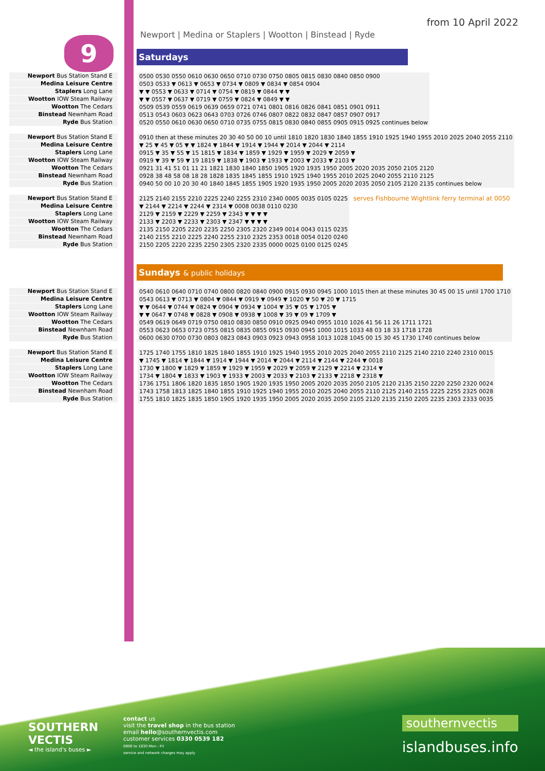9
from 10 April 2022
Newport | Medina or Staplers | Wootton | Binstead | Ryde
Saturdays
Newport Bus Station Stand E
Medina Leisure Centre
Staplers Long Lane
Wootton IOW Steam Railway
Wootton The Cedars
Binstead Newnham Road
Ryde Bus Station
| 0500 0530 0550 0610 0630 0650 0710 0730 0750 0805 0815 0830 0840 0850 0900 |
| 0503 0533 ▼ 0613 ▼ 0653 ▼ 0734 ▼ 0809 ▼ 0834 ▼ 0854 0904 |
| ▼ ▼ 0553 ▼ 0633 ▼ 0714 ▼ 0754 ▼ 0819 ▼ 0844 ▼ ▼ |
| ▼ ▼ 0557 ▼ 0637 ▼ 0719 ▼ 0759 ▼ 0824 ▼ 0849 ▼ ▼ |
| 0509 0539 0559 0619 0639 0659 0721 0741 0801 0816 0826 0841 0851 0901 0911 |
| 0513 0543 0603 0623 0643 0703 0726 0746 0807 0822 0832 0847 0857 0907 0917 |
| 0520 0550 0610 0630 0650 0710 0735 0755 0815 0830 0840 0855 0905 0915 0925 continues below |
Newport Bus Station Stand E
Medina Leisure Centre
Staplers Long Lane
Wootton IOW Steam Railway
Wootton The Cedars
Binstead Newnham Road
Ryde Bus Station
| 0910 then at these minutes 20 30 40 50 00 10 until 1810 1820 1830 1840 1855 1910 1925 1940 1955 2010 2025 2040 2055 2110 |
| ▼ 25 ▼ 45 ▼ 05 ▼ ▼ 1824 ▼ 1844 ▼ 1914 ▼ 1944 ▼ 2014 ▼ 2044 ▼ 2114 |
| 0915 ▼ 35 ▼ 55 ▼ 15 1815 ▼ 1834 ▼ 1859 ▼ 1929 ▼ 1959 ▼ 2029 ▼ 2059 ▼ |
| 0919 ▼ 39 ▼ 59 ▼ 19 1819 ▼ 1838 ▼ 1903 ▼ 1933 ▼ 2003 ▼ 2033 ▼ 2103 ▼ |
| 0921 31 41 51 01 11 21 1821 1830 1840 1850 1905 1920 1935 1950 2005 2020 2035 2050 2105 2120 |
| 0928 38 48 58 08 18 28 1828 1835 1845 1855 1910 1925 1940 1955 2010 2025 2040 2055 2110 2125 |
| 0940 50 00 10 20 30 40 1840 1845 1855 1905 1920 1935 1950 2005 2020 2035 2050 2105 2120 2135 continues below |
Newport Bus Station Stand E
Medina Leisure Centre
Staplers Long Lane
Wootton IOW Steam Railway
Wootton The Cedars
Binstead Newnham Road
Ryde Bus Station
| 2125 2140 2155 2210 2225 2240 2255 2310 2340 0005 0035 0105 0225 |
| ▼ 2144 ▼ 2214 ▼ 2244 ▼ 2314 ▼ 0008 0038 0110 0230 |
| 2129 ▼ 2159 ▼ 2229 ▼ 2259 ▼ 2343 ▼ ▼ ▼ ▼ |
| 2133 ▼ 2203 ▼ 2233 ▼ 2303 ▼ 2347 ▼ ▼ ▼ ▼ |
| 2135 2150 2205 2220 2235 2250 2305 2320 2349 0014 0043 0115 0235 |
| 2140 2155 2210 2225 2240 2255 2310 2325 2353 0018 0054 0120 0240 |
| 2150 2205 2220 2235 2250 2305 2320 2335 0000 0025 0100 0125 0245 |
serves Fishbourne Wightlink ferry terminal at 0050
Sundays & public holidays
Newport Bus Station Stand E
Medina Leisure Centre
Staplers Long Lane
Wootton IOW Steam Railway
Wootton The Cedars
Binstead Newnham Road
Ryde Bus Station
| 0540 0610 0640 0710 0740 0800 0820 0840 0900 0915 0930 0945 1000 1015 then at these minutes 30 45 00 15 until 1700 1710 |
| 0543 0613 ▼ 0713 ▼ 0804 ▼ 0844 ▼ 0919 ▼ 0949 ▼ 1020 ▼ 50 ▼ 20 ▼ 1715 |
| ▼ ▼ 0644 ▼ 0744 ▼ 0824 ▼ 0904 ▼ 0934 ▼ 1004 ▼ 35 ▼ 05 ▼ 1705 ▼ |
| ▼ ▼ 0647 ▼ 0748 ▼ 0828 ▼ 0908 ▼ 0938 ▼ 1008 ▼ 39 ▼ 09 ▼ 1709 ▼ |
| 0549 0619 0649 0719 0750 0810 0830 0850 0910 0925 0940 0955 1010 1026 41 56 11 26 1711 1721 |
| 0553 0623 0653 0723 0755 0815 0835 0855 0915 0930 0945 1000 1015 1033 48 03 18 33 1718 1728 |
| 0600 0630 0700 0730 0803 0823 0843 0903 0923 0943 0958 1013 1028 1045 00 15 30 45 1730 1740 continues below |
Newport Bus Station Stand E
Medina Leisure Centre
Staplers Long Lane
Wootton IOW Steam Railway
Wootton The Cedars
Binstead Newnham Road
Ryde Bus Station
| 1725 1740 1755 1810 1825 1840 1855 1910 1925 1940 1955 2010 2025 2040 2055 2110 2125 2140 2210 2240 2310 0015 |
| ▼ 1745 ▼ 1814 ▼ 1844 ▼ 1914 ▼ 1944 ▼ 2014 ▼ 2044 ▼ 2114 ▼ 2144 ▼ 2244 ▼ 0018 |
| 1730 ▼ 1800 ▼ 1829 ▼ 1859 ▼ 1929 ▼ 1959 ▼ 2029 ▼ 2059 ▼ 2129 ▼ 2214 ▼ 2314 ▼ |
| 1734 ▼ 1804 ▼ 1833 ▼ 1903 ▼ 1933 ▼ 2003 ▼ 2033 ▼ 2103 ▼ 2133 ▼ 2218 ▼ 2318 ▼ |
| 1736 1751 1806 1820 1835 1850 1905 1920 1935 1950 2005 2020 2035 2050 2105 2120 2135 2150 2220 2250 2320 0024 |
| 1743 1758 1813 1825 1840 1855 1910 1925 1940 1955 2010 2025 2040 2055 2110 2125 2140 2155 2225 2255 2325 0028 |
| 1755 1810 1825 1835 1850 1905 1920 1935 1950 2005 2020 2035 2050 2105 2120 2135 2150 2205 2235 2303 2333 0035 |
SOUTHERN
VECTIS
◄ the island's buses ►
contact us
visit the travel shop in the bus station
email hello@southernvectis.com
customer services 0330 0539 182
0800 to 1830 Mon - Fri
service and network charges may apply
southernvectis
islandbuses.info